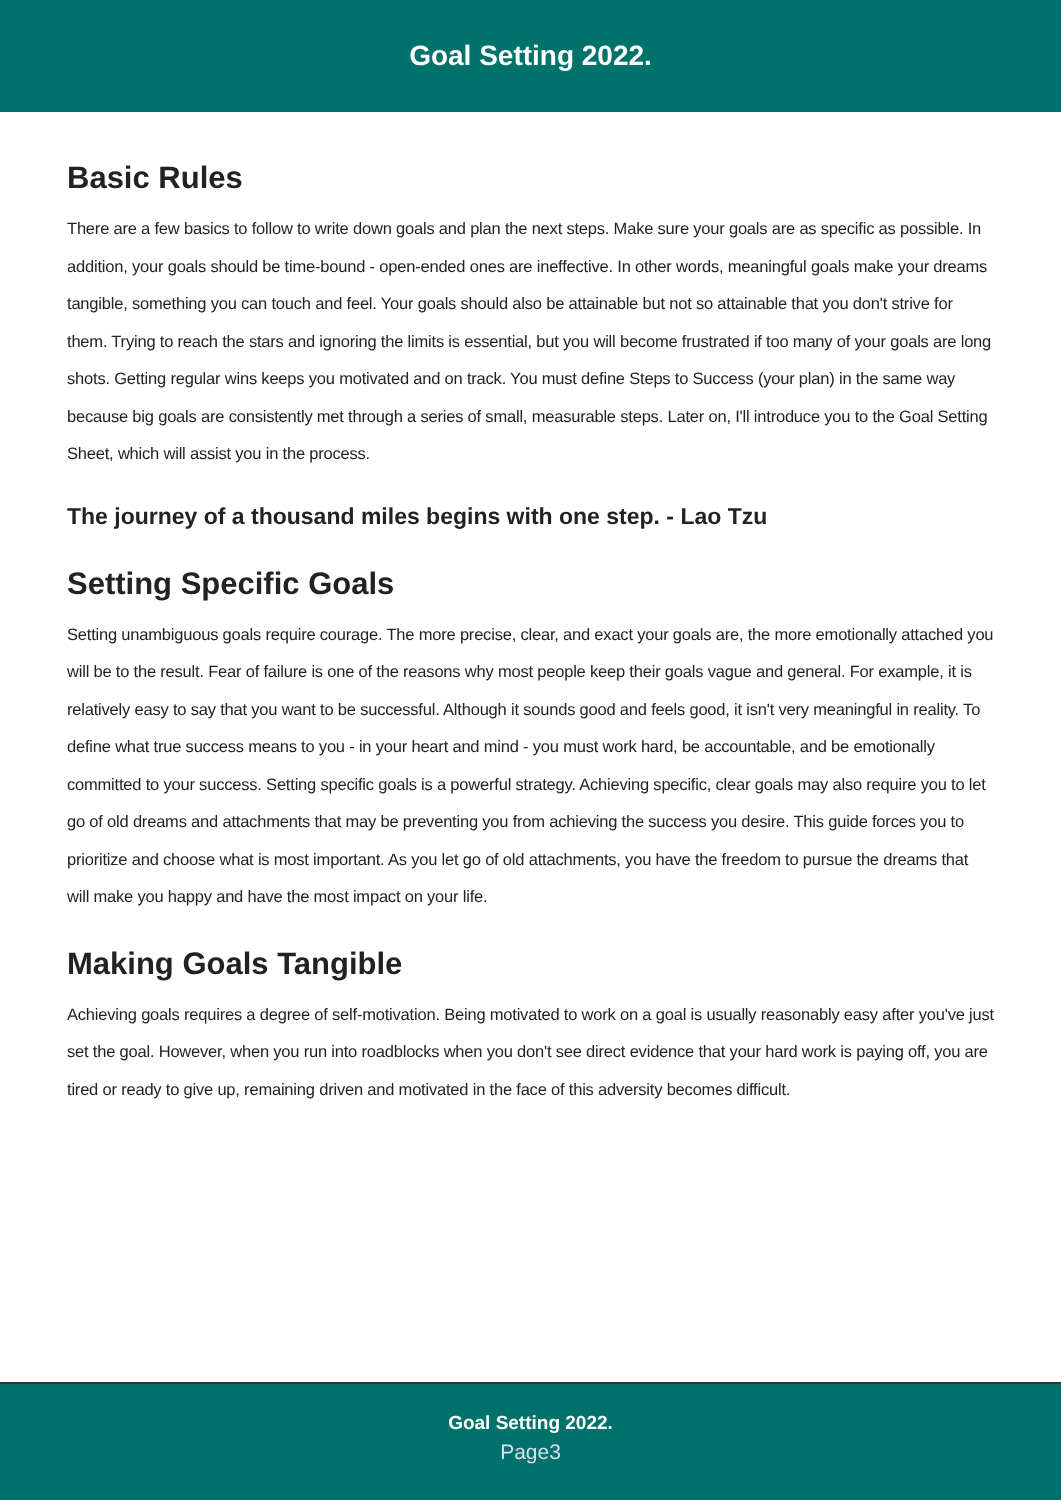Goal Setting 2022.
Basic Rules
There are a few basics to follow to write down goals and plan the next steps. Make sure your goals are as specific as possible. In addition, your goals should be time-bound - open-ended ones are ineffective. In other words, meaningful goals make your dreams tangible, something you can touch and feel. Your goals should also be attainable but not so attainable that you don't strive for them. Trying to reach the stars and ignoring the limits is essential, but you will become frustrated if too many of your goals are long shots. Getting regular wins keeps you motivated and on track. You must define Steps to Success (your plan) in the same way because big goals are consistently met through a series of small, measurable steps. Later on, I'll introduce you to the Goal Setting Sheet, which will assist you in the process.
The journey of a thousand miles begins with one step. - Lao Tzu
Setting Specific Goals
Setting unambiguous goals require courage. The more precise, clear, and exact your goals are, the more emotionally attached you will be to the result. Fear of failure is one of the reasons why most people keep their goals vague and general. For example, it is relatively easy to say that you want to be successful. Although it sounds good and feels good, it isn't very meaningful in reality. To define what true success means to you - in your heart and mind - you must work hard, be accountable, and be emotionally committed to your success. Setting specific goals is a powerful strategy. Achieving specific, clear goals may also require you to let go of old dreams and attachments that may be preventing you from achieving the success you desire. This guide forces you to prioritize and choose what is most important. As you let go of old attachments, you have the freedom to pursue the dreams that will make you happy and have the most impact on your life.
Making Goals Tangible
Achieving goals requires a degree of self-motivation. Being motivated to work on a goal is usually reasonably easy after you've just set the goal. However, when you run into roadblocks when you don't see direct evidence that your hard work is paying off, you are tired or ready to give up, remaining driven and motivated in the face of this adversity becomes difficult.
Goal Setting 2022.
Page3